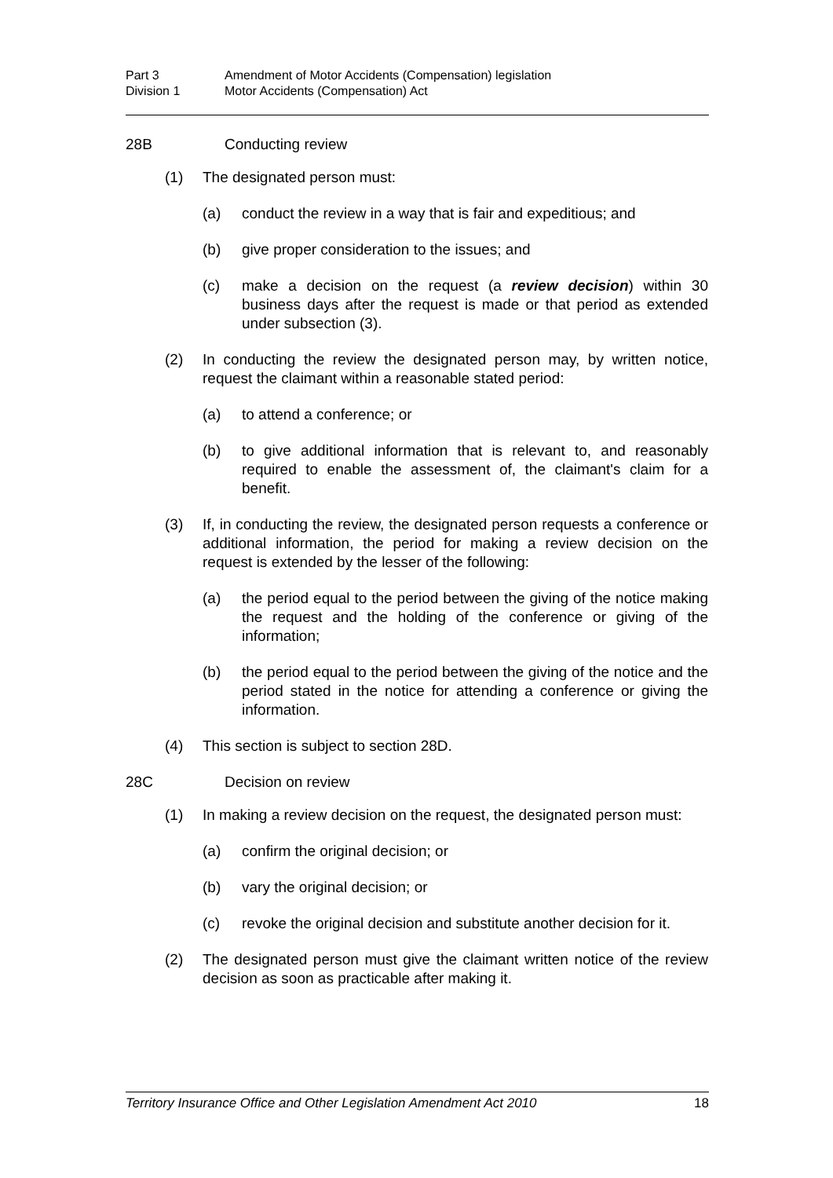Part 3 Amendment of Motor Accidents (Compensation) legislation
Division 1 Motor Accidents (Compensation) Act
28B Conducting review
(1) The designated person must:
(a) conduct the review in a way that is fair and expeditious; and
(b) give proper consideration to the issues; and
(c) make a decision on the request (a review decision) within 30 business days after the request is made or that period as extended under subsection (3).
(2) In conducting the review the designated person may, by written notice, request the claimant within a reasonable stated period:
(a) to attend a conference; or
(b) to give additional information that is relevant to, and reasonably required to enable the assessment of, the claimant's claim for a benefit.
(3) If, in conducting the review, the designated person requests a conference or additional information, the period for making a review decision on the request is extended by the lesser of the following:
(a) the period equal to the period between the giving of the notice making the request and the holding of the conference or giving of the information;
(b) the period equal to the period between the giving of the notice and the period stated in the notice for attending a conference or giving the information.
(4) This section is subject to section 28D.
28C Decision on review
(1) In making a review decision on the request, the designated person must:
(a) confirm the original decision; or
(b) vary the original decision; or
(c) revoke the original decision and substitute another decision for it.
(2) The designated person must give the claimant written notice of the review decision as soon as practicable after making it.
Territory Insurance Office and Other Legislation Amendment Act 2010 18